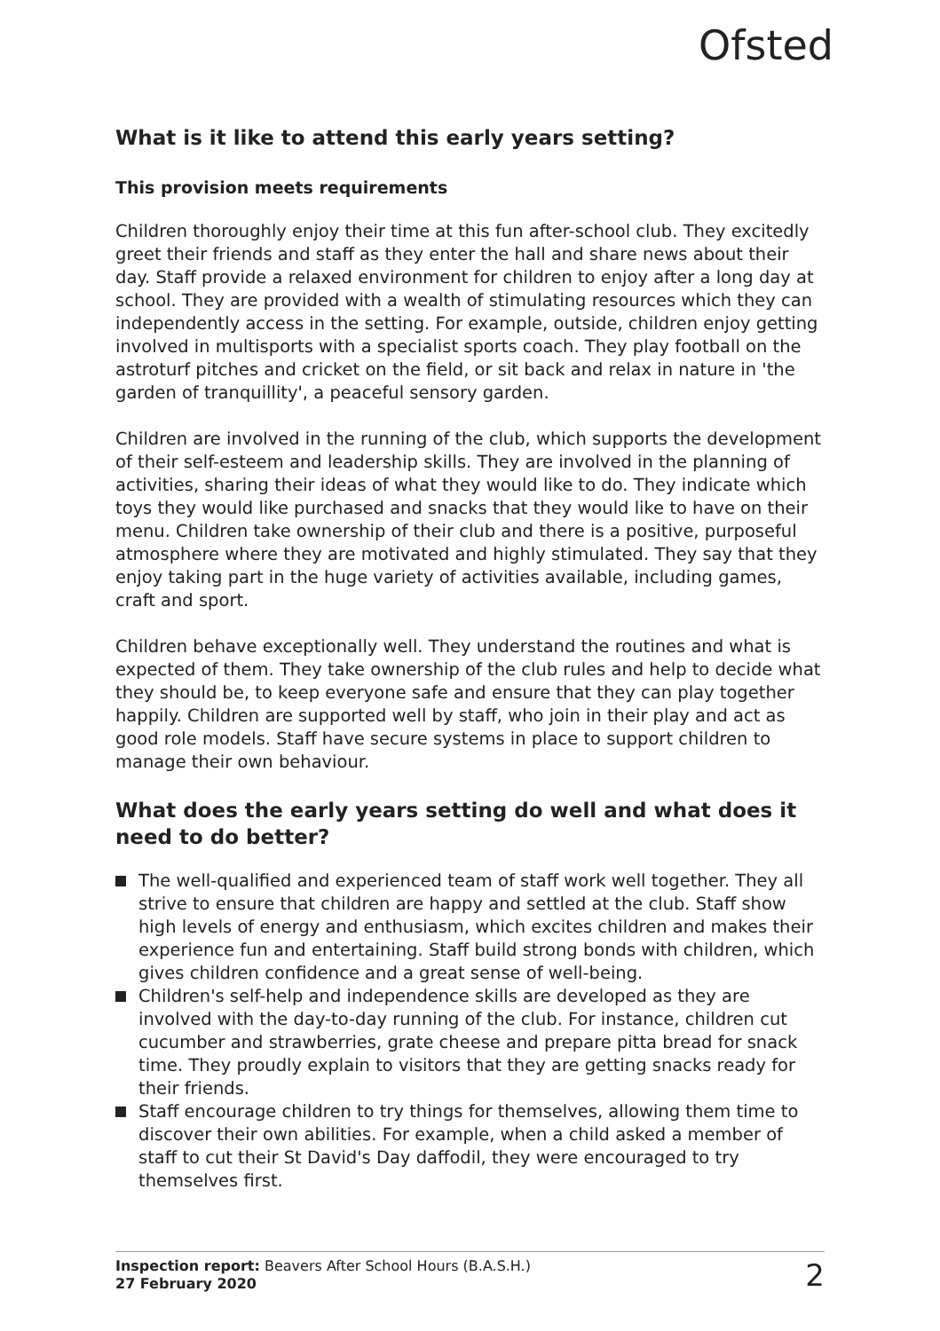Ofsted
What is it like to attend this early years setting?
This provision meets requirements
Children thoroughly enjoy their time at this fun after-school club. They excitedly greet their friends and staff as they enter the hall and share news about their day. Staff provide a relaxed environment for children to enjoy after a long day at school. They are provided with a wealth of stimulating resources which they can independently access in the setting. For example, outside, children enjoy getting involved in multisports with a specialist sports coach. They play football on the astroturf pitches and cricket on the field, or sit back and relax in nature in 'the garden of tranquillity', a peaceful sensory garden.
Children are involved in the running of the club, which supports the development of their self-esteem and leadership skills. They are involved in the planning of activities, sharing their ideas of what they would like to do. They indicate which toys they would like purchased and snacks that they would like to have on their menu. Children take ownership of their club and there is a positive, purposeful atmosphere where they are motivated and highly stimulated. They say that they enjoy taking part in the huge variety of activities available, including games, craft and sport.
Children behave exceptionally well. They understand the routines and what is expected of them. They take ownership of the club rules and help to decide what they should be, to keep everyone safe and ensure that they can play together happily. Children are supported well by staff, who join in their play and act as good role models. Staff have secure systems in place to support children to manage their own behaviour.
What does the early years setting do well and what does it need to do better?
The well-qualified and experienced team of staff work well together. They all strive to ensure that children are happy and settled at the club. Staff show high levels of energy and enthusiasm, which excites children and makes their experience fun and entertaining. Staff build strong bonds with children, which gives children confidence and a great sense of well-being.
Children's self-help and independence skills are developed as they are involved with the day-to-day running of the club. For instance, children cut cucumber and strawberries, grate cheese and prepare pitta bread for snack time. They proudly explain to visitors that they are getting snacks ready for their friends.
Staff encourage children to try things for themselves, allowing them time to discover their own abilities. For example, when a child asked a member of staff to cut their St David's Day daffodil, they were encouraged to try themselves first.
Inspection report: Beavers After School Hours (B.A.S.H.)
27 February 2020
2